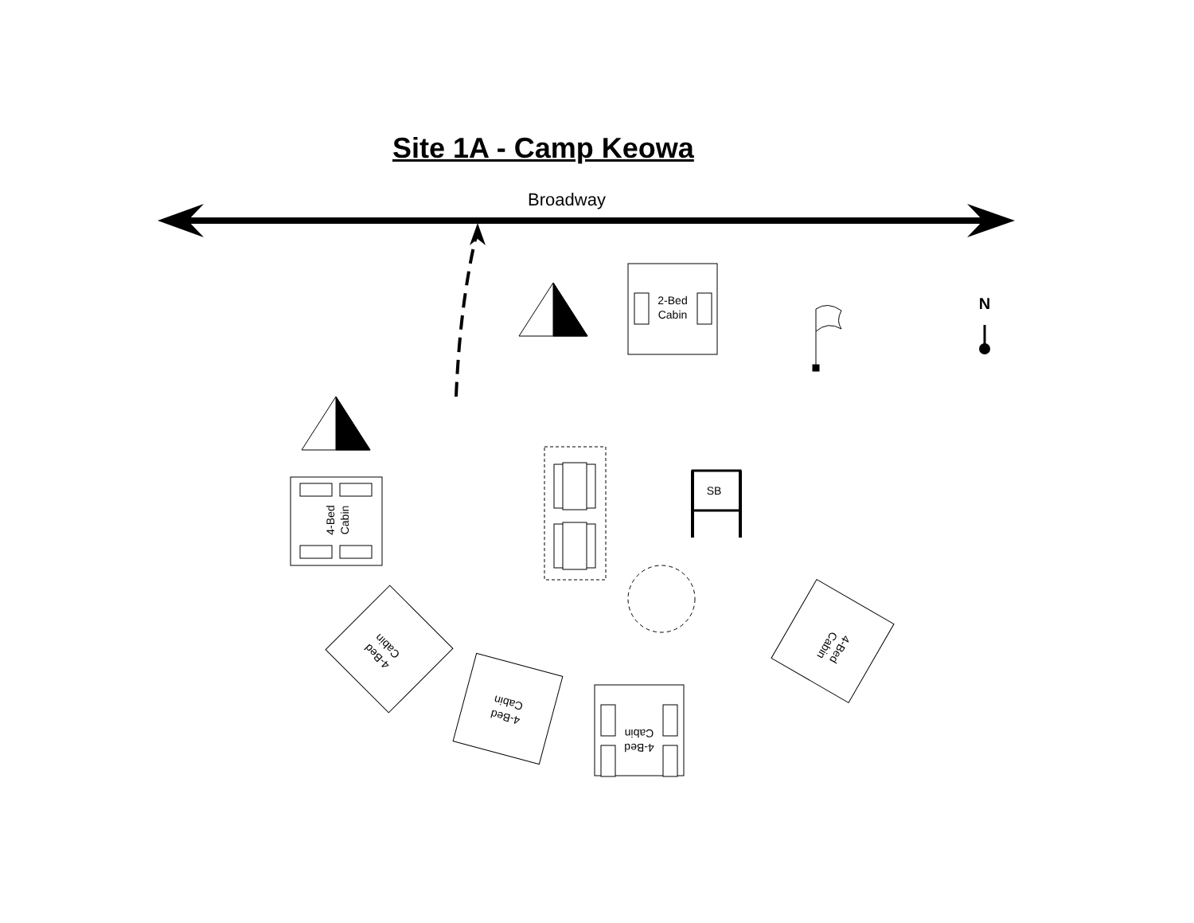Site 1A - Camp Keowa
Broadway
2-Bed
Cabin
SB
N
4-Bed
Cabin
Cabin
4-Bed
Cabin
4-Bed
Cabin
4-Bed
Cabin
4-Bed